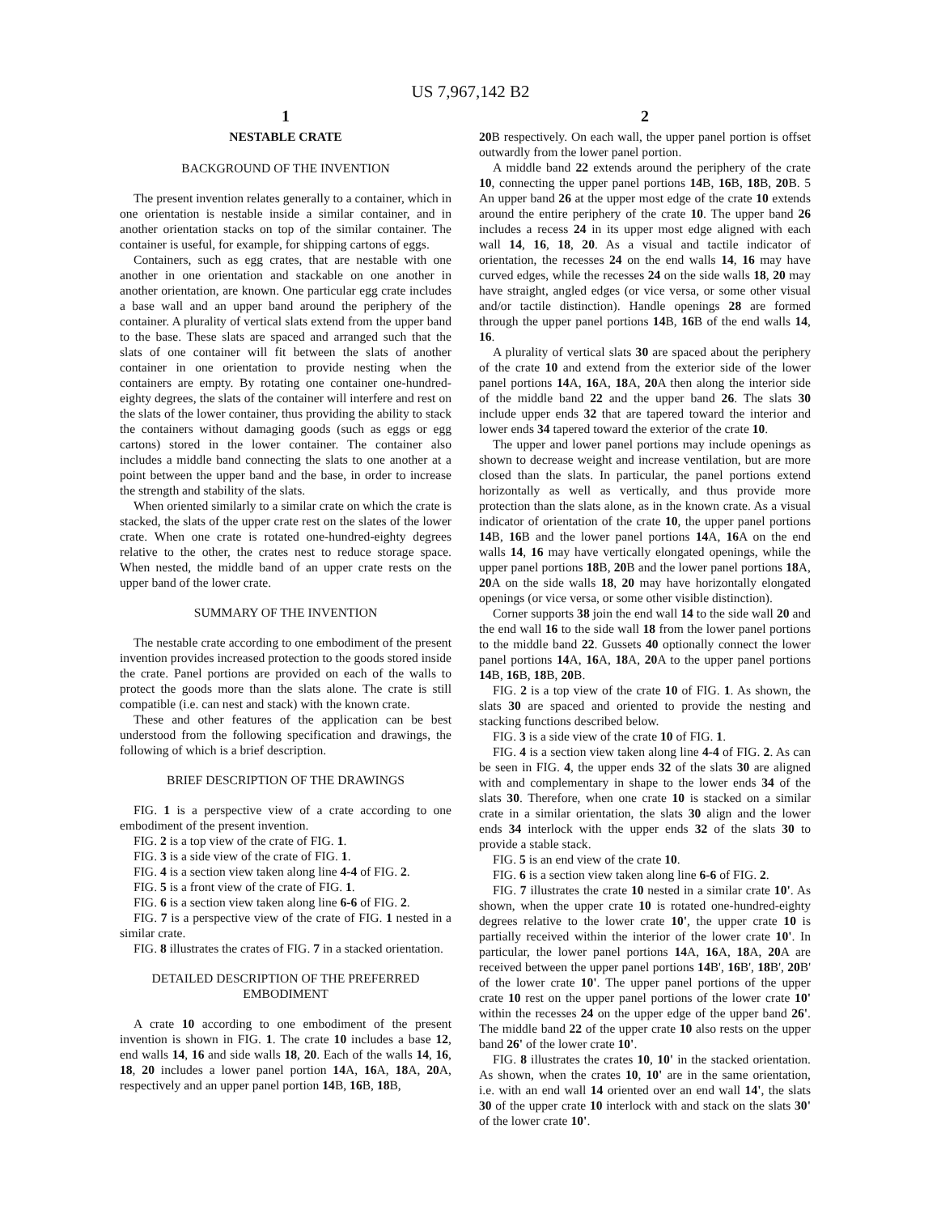US 7,967,142 B2
1
NESTABLE CRATE
BACKGROUND OF THE INVENTION
The present invention relates generally to a container, which in one orientation is nestable inside a similar container, and in another orientation stacks on top of the similar container. The container is useful, for example, for shipping cartons of eggs.
Containers, such as egg crates, that are nestable with one another in one orientation and stackable on one another in another orientation, are known. One particular egg crate includes a base wall and an upper band around the periphery of the container. A plurality of vertical slats extend from the upper band to the base. These slats are spaced and arranged such that the slats of one container will fit between the slats of another container in one orientation to provide nesting when the containers are empty. By rotating one container one-hundred-eighty degrees, the slats of the container will interfere and rest on the slats of the lower container, thus providing the ability to stack the containers without damaging goods (such as eggs or egg cartons) stored in the lower container. The container also includes a middle band connecting the slats to one another at a point between the upper band and the base, in order to increase the strength and stability of the slats.
When oriented similarly to a similar crate on which the crate is stacked, the slats of the upper crate rest on the slates of the lower crate. When one crate is rotated one-hundred-eighty degrees relative to the other, the crates nest to reduce storage space. When nested, the middle band of an upper crate rests on the upper band of the lower crate.
SUMMARY OF THE INVENTION
The nestable crate according to one embodiment of the present invention provides increased protection to the goods stored inside the crate. Panel portions are provided on each of the walls to protect the goods more than the slats alone. The crate is still compatible (i.e. can nest and stack) with the known crate.
These and other features of the application can be best understood from the following specification and drawings, the following of which is a brief description.
BRIEF DESCRIPTION OF THE DRAWINGS
FIG. 1 is a perspective view of a crate according to one embodiment of the present invention.
FIG. 2 is a top view of the crate of FIG. 1.
FIG. 3 is a side view of the crate of FIG. 1.
FIG. 4 is a section view taken along line 4-4 of FIG. 2.
FIG. 5 is a front view of the crate of FIG. 1.
FIG. 6 is a section view taken along line 6-6 of FIG. 2.
FIG. 7 is a perspective view of the crate of FIG. 1 nested in a similar crate.
FIG. 8 illustrates the crates of FIG. 7 in a stacked orientation.
DETAILED DESCRIPTION OF THE PREFERRED EMBODIMENT
A crate 10 according to one embodiment of the present invention is shown in FIG. 1. The crate 10 includes a base 12, end walls 14, 16 and side walls 18, 20. Each of the walls 14, 16, 18, 20 includes a lower panel portion 14 A, 16 A, 18 A, 20 A, respectively and an upper panel portion 14 B, 16 B, 18 B,
2
20 B respectively. On each wall, the upper panel portion is offset outwardly from the lower panel portion.
A middle band 22 extends around the periphery of the crate 10, connecting the upper panel portions 14 B, 16 B, 18 B, 20 B. 5 An upper band 26 at the upper most edge of the crate 10 extends around the entire periphery of the crate 10. The upper band 26 includes a recess 24 in its upper most edge aligned with each wall 14, 16, 18, 20. As a visual and tactile indicator of orientation, the recesses 24 on the end walls 14, 16 may have curved edges, while the recesses 24 on the side walls 18, 20 may have straight, angled edges (or vice versa, or some other visual and/or tactile distinction). Handle openings 28 are formed through the upper panel portions 14 B, 16 B of the end walls 14, 16.
A plurality of vertical slats 30 are spaced about the periphery of the crate 10 and extend from the exterior side of the lower panel portions 14 A, 16 A, 18 A, 20 A then along the interior side of the middle band 22 and the upper band 26. The slats 30 include upper ends 32 that are tapered toward the interior and lower ends 34 tapered toward the exterior of the crate 10.
The upper and lower panel portions may include openings as shown to decrease weight and increase ventilation, but are more closed than the slats. In particular, the panel portions extend horizontally as well as vertically, and thus provide more protection than the slats alone, as in the known crate. As a visual indicator of orientation of the crate 10, the upper panel portions 14 B, 16 B and the lower panel portions 14 A, 16 A on the end walls 14, 16 may have vertically elongated openings, while the upper panel portions 18 B, 20 B and the lower panel portions 18 A, 20 A on the side walls 18, 20 may have horizontally elongated openings (or vice versa, or some other visible distinction).
Corner supports 38 join the end wall 14 to the side wall 20 and the end wall 16 to the side wall 18 from the lower panel portions to the middle band 22. Gussets 40 optionally connect the lower panel portions 14 A, 16 A, 18 A, 20 A to the upper panel portions 14 B, 16 B, 18 B, 20 B.
FIG. 2 is a top view of the crate 10 of FIG. 1. As shown, the slats 30 are spaced and oriented to provide the nesting and stacking functions described below.
FIG. 3 is a side view of the crate 10 of FIG. 1.
FIG. 4 is a section view taken along line 4-4 of FIG. 2. As can be seen in FIG. 4, the upper ends 32 of the slats 30 are aligned with and complementary in shape to the lower ends 34 of the slats 30. Therefore, when one crate 10 is stacked on a similar crate in a similar orientation, the slats 30 align and the lower ends 34 interlock with the upper ends 32 of the slats 30 to provide a stable stack.
FIG. 5 is an end view of the crate 10.
FIG. 6 is a section view taken along line 6-6 of FIG. 2.
FIG. 7 illustrates the crate 10 nested in a similar crate 10'. As shown, when the upper crate 10 is rotated one-hundred-eighty degrees relative to the lower crate 10', the upper crate 10 is partially received within the interior of the lower crate 10'. In particular, the lower panel portions 14 A, 16 A, 18 A, 20 A are received between the upper panel portions 14 B', 16 B', 18 B', 20 B' of the lower crate 10'. The upper panel portions of the upper crate 10 rest on the upper panel portions of the lower crate 10' within the recesses 24 on the upper edge of the upper band 26'. The middle band 22 of the upper crate 10 also rests on the upper band 26' of the lower crate 10'.
FIG. 8 illustrates the crates 10, 10' in the stacked orientation. As shown, when the crates 10, 10' are in the same orientation, i.e. with an end wall 14 oriented over an end wall 14', the slats 30 of the upper crate 10 interlock with and stack on the slats 30' of the lower crate 10'.